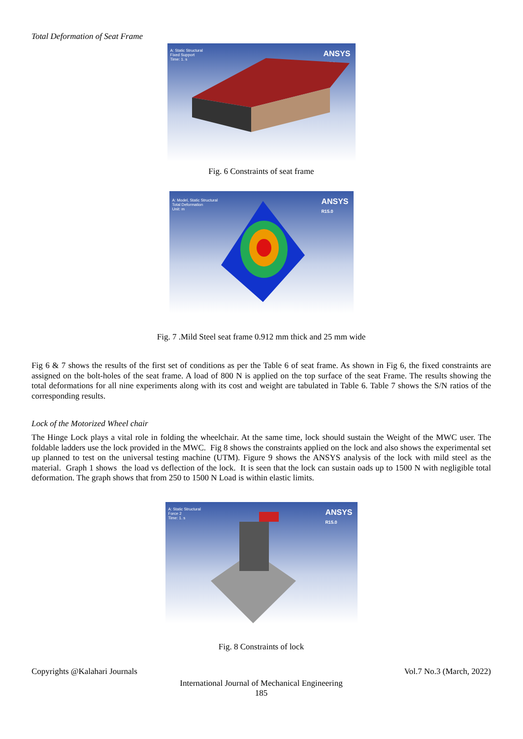Total Deformation of Seat Frame
A: Static Structural
Fixed Support
Time: 1. s
ANSYS
R15.0
Fig. 6 Constraints of seat frame
A: Model, Static Structural
Total Deformation
Unit: m
ANSYS
R15.0
Fig. 7 .Mild Steel seat frame 0.912 mm thick and 25 mm wide
Fig 6 & 7 shows the results of the first set of conditions as per the Table 6 of seat frame. As shown in Fig 6, the fixed constraints are assigned on the bolt-holes of the seat frame. A load of 800 N is applied on the top surface of the seat Frame. The results showing the total deformations for all nine experiments along with its cost and weight are tabulated in Table 6. Table 7 shows the S/N ratios of the corresponding results.
Lock of the Motorized Wheel chair
The Hinge Lock plays a vital role in folding the wheelchair. At the same time, lock should sustain the Weight of the MWC user. The foldable ladders use the lock provided in the MWC. Fig 8 shows the constraints applied on the lock and also shows the experimental set up planned to test on the universal testing machine (UTM). Figure 9 shows the ANSYS analysis of the lock with mild steel as the material. Graph 1 shows the load vs deflection of the lock. It is seen that the lock can sustain oads up to 1500 N with negligible total deformation. The graph shows that from 250 to 1500 N Load is within elastic limits.
A: Static Structural
Force 2
Time: 1. s
ANSYS
R15.0
Fig. 8 Constraints of lock
Copyrights @Kalahari Journals Vol.7 No.3 (March, 2022)
International Journal of Mechanical Engineering
185